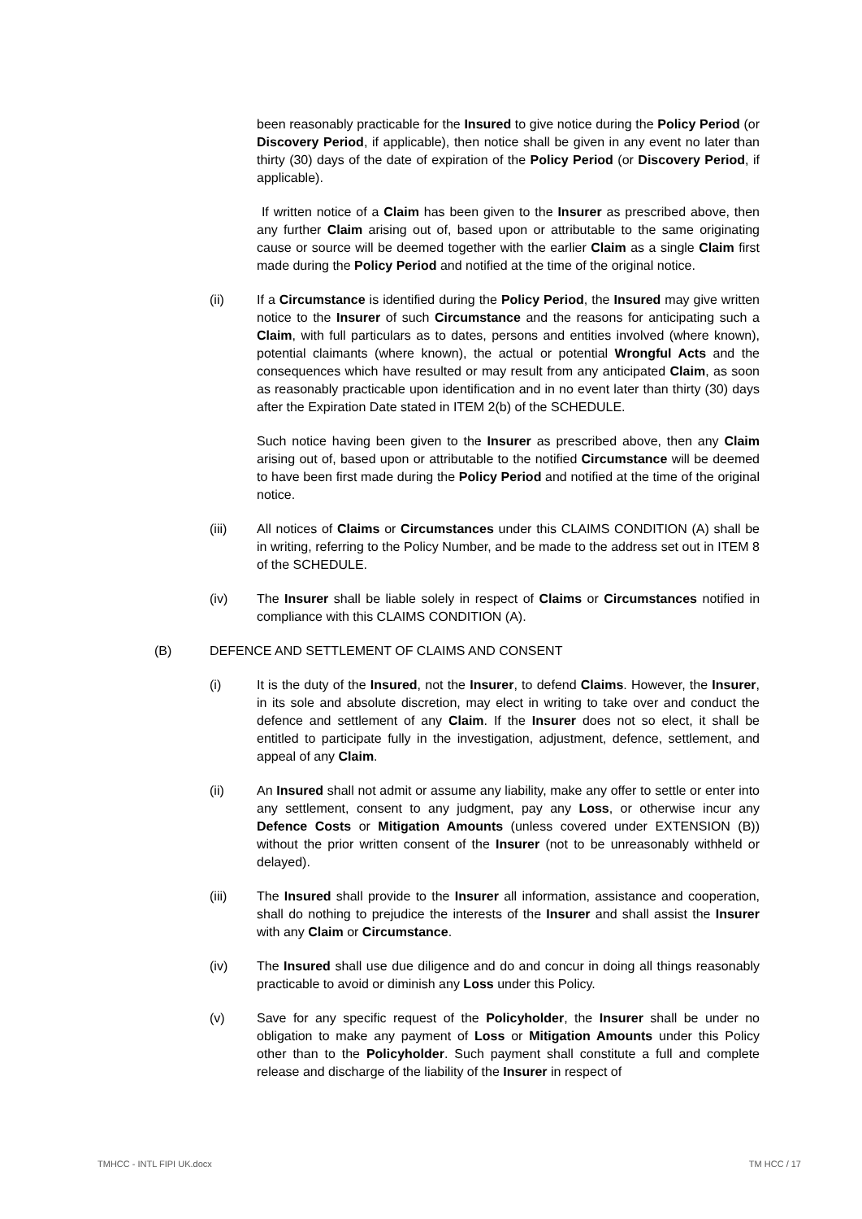been reasonably practicable for the Insured to give notice during the Policy Period (or Discovery Period, if applicable), then notice shall be given in any event no later than thirty (30) days of the date of expiration of the Policy Period (or Discovery Period, if applicable).
If written notice of a Claim has been given to the Insurer as prescribed above, then any further Claim arising out of, based upon or attributable to the same originating cause or source will be deemed together with the earlier Claim as a single Claim first made during the Policy Period and notified at the time of the original notice.
(ii) If a Circumstance is identified during the Policy Period, the Insured may give written notice to the Insurer of such Circumstance and the reasons for anticipating such a Claim, with full particulars as to dates, persons and entities involved (where known), potential claimants (where known), the actual or potential Wrongful Acts and the consequences which have resulted or may result from any anticipated Claim, as soon as reasonably practicable upon identification and in no event later than thirty (30) days after the Expiration Date stated in ITEM 2(b) of the SCHEDULE.
Such notice having been given to the Insurer as prescribed above, then any Claim arising out of, based upon or attributable to the notified Circumstance will be deemed to have been first made during the Policy Period and notified at the time of the original notice.
(iii) All notices of Claims or Circumstances under this CLAIMS CONDITION (A) shall be in writing, referring to the Policy Number, and be made to the address set out in ITEM 8 of the SCHEDULE.
(iv) The Insurer shall be liable solely in respect of Claims or Circumstances notified in compliance with this CLAIMS CONDITION (A).
(B) DEFENCE AND SETTLEMENT OF CLAIMS AND CONSENT
(i) It is the duty of the Insured, not the Insurer, to defend Claims. However, the Insurer, in its sole and absolute discretion, may elect in writing to take over and conduct the defence and settlement of any Claim. If the Insurer does not so elect, it shall be entitled to participate fully in the investigation, adjustment, defence, settlement, and appeal of any Claim.
(ii) An Insured shall not admit or assume any liability, make any offer to settle or enter into any settlement, consent to any judgment, pay any Loss, or otherwise incur any Defence Costs or Mitigation Amounts (unless covered under EXTENSION (B)) without the prior written consent of the Insurer (not to be unreasonably withheld or delayed).
(iii) The Insured shall provide to the Insurer all information, assistance and cooperation, shall do nothing to prejudice the interests of the Insurer and shall assist the Insurer with any Claim or Circumstance.
(iv) The Insured shall use due diligence and do and concur in doing all things reasonably practicable to avoid or diminish any Loss under this Policy.
(v) Save for any specific request of the Policyholder, the Insurer shall be under no obligation to make any payment of Loss or Mitigation Amounts under this Policy other than to the Policyholder. Such payment shall constitute a full and complete release and discharge of the liability of the Insurer in respect of
TMHCC - INTL FIPI UK.docx TM HCC / 17